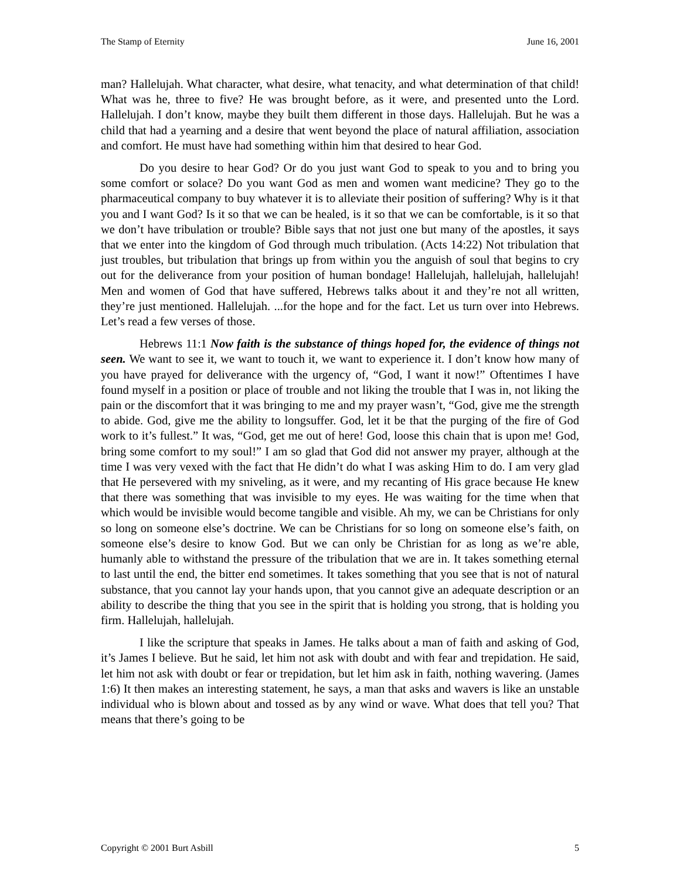The Stamp of Eternity June 16, 2001
man? Hallelujah. What character, what desire, what tenacity, and what determination of that child! What was he, three to five? He was brought before, as it were, and presented unto the Lord. Hallelujah. I don’t know, maybe they built them different in those days. Hallelujah. But he was a child that had a yearning and a desire that went beyond the place of natural affiliation, association and comfort. He must have had something within him that desired to hear God.
Do you desire to hear God? Or do you just want God to speak to you and to bring you some comfort or solace? Do you want God as men and women want medicine? They go to the pharmaceutical company to buy whatever it is to alleviate their position of suffering? Why is it that you and I want God? Is it so that we can be healed, is it so that we can be comfortable, is it so that we don’t have tribulation or trouble? Bible says that not just one but many of the apostles, it says that we enter into the kingdom of God through much tribulation. (Acts 14:22) Not tribulation that just troubles, but tribulation that brings up from within you the anguish of soul that begins to cry out for the deliverance from your position of human bondage! Hallelujah, hallelujah, hallelujah! Men and women of God that have suffered, Hebrews talks about it and they’re not all written, they’re just mentioned. Hallelujah. ...for the hope and for the fact. Let us turn over into Hebrews. Let’s read a few verses of those.
Hebrews 11:1 Now faith is the substance of things hoped for, the evidence of things not seen. We want to see it, we want to touch it, we want to experience it. I don’t know how many of you have prayed for deliverance with the urgency of, “God, I want it now!” Oftentimes I have found myself in a position or place of trouble and not liking the trouble that I was in, not liking the pain or the discomfort that it was bringing to me and my prayer wasn’t, “God, give me the strength to abide. God, give me the ability to longsuffer. God, let it be that the purging of the fire of God work to it’s fullest.” It was, “God, get me out of here! God, loose this chain that is upon me! God, bring some comfort to my soul!” I am so glad that God did not answer my prayer, although at the time I was very vexed with the fact that He didn’t do what I was asking Him to do. I am very glad that He persevered with my sniveling, as it were, and my recanting of His grace because He knew that there was something that was invisible to my eyes. He was waiting for the time when that which would be invisible would become tangible and visible. Ah my, we can be Christians for only so long on someone else’s doctrine. We can be Christians for so long on someone else’s faith, on someone else’s desire to know God. But we can only be Christian for as long as we’re able, humanly able to withstand the pressure of the tribulation that we are in. It takes something eternal to last until the end, the bitter end sometimes. It takes something that you see that is not of natural substance, that you cannot lay your hands upon, that you cannot give an adequate description or an ability to describe the thing that you see in the spirit that is holding you strong, that is holding you firm. Hallelujah, hallelujah.
I like the scripture that speaks in James. He talks about a man of faith and asking of God, it’s James I believe. But he said, let him not ask with doubt and with fear and trepidation. He said, let him not ask with doubt or fear or trepidation, but let him ask in faith, nothing wavering. (James 1:6) It then makes an interesting statement, he says, a man that asks and wavers is like an unstable individual who is blown about and tossed as by any wind or wave. What does that tell you? That means that there’s going to be
Copyright © 2001 Burt Asbill 5